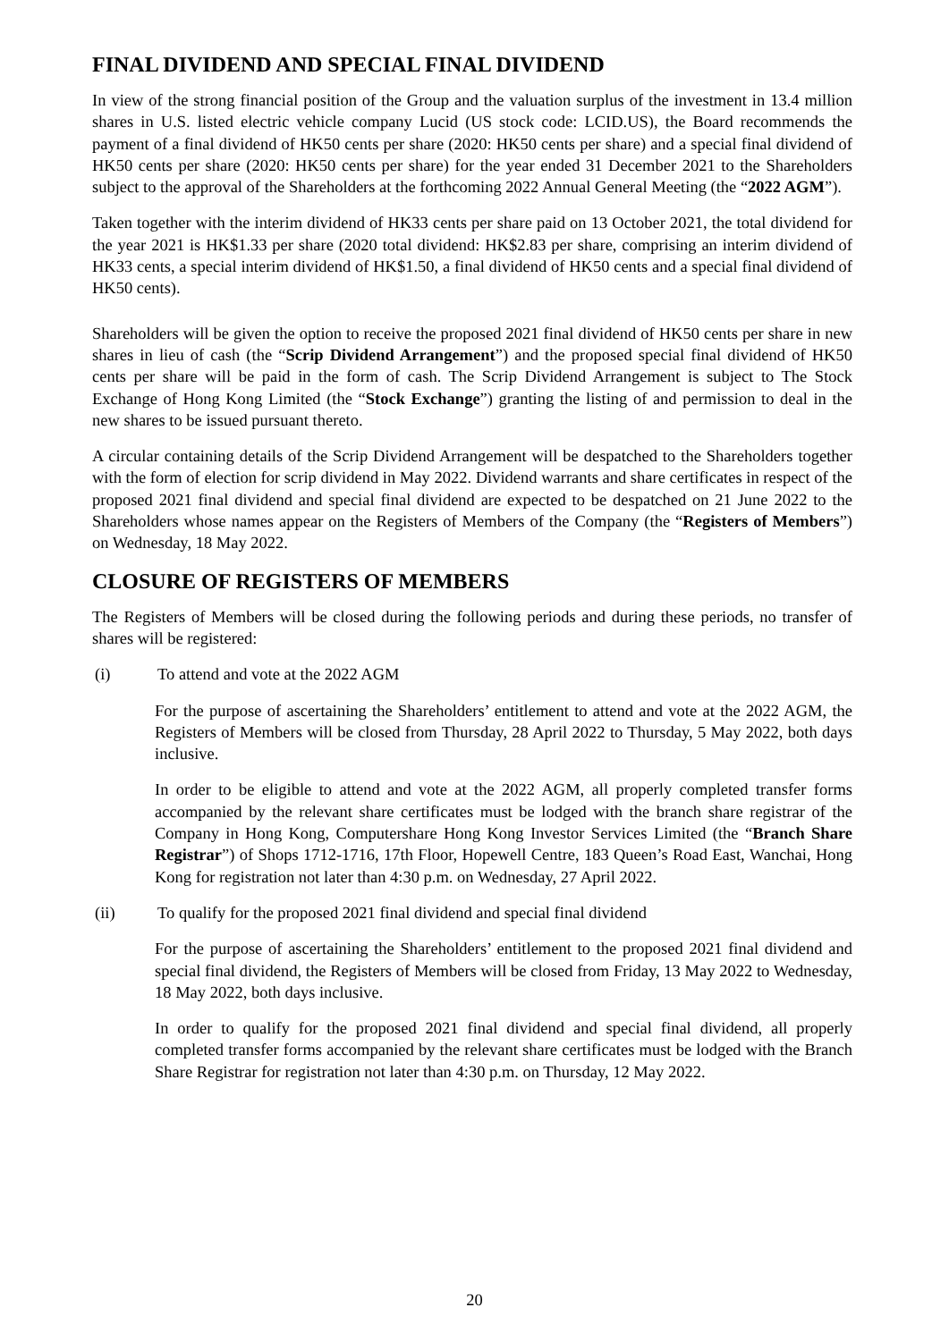FINAL DIVIDEND AND SPECIAL FINAL DIVIDEND
In view of the strong financial position of the Group and the valuation surplus of the investment in 13.4 million shares in U.S. listed electric vehicle company Lucid (US stock code: LCID.US), the Board recommends the payment of a final dividend of HK50 cents per share (2020: HK50 cents per share) and a special final dividend of HK50 cents per share (2020: HK50 cents per share) for the year ended 31 December 2021 to the Shareholders subject to the approval of the Shareholders at the forthcoming 2022 Annual General Meeting (the “2022 AGM”).
Taken together with the interim dividend of HK33 cents per share paid on 13 October 2021, the total dividend for the year 2021 is HK$1.33 per share (2020 total dividend: HK$2.83 per share, comprising an interim dividend of HK33 cents, a special interim dividend of HK$1.50, a final dividend of HK50 cents and a special final dividend of HK50 cents).
Shareholders will be given the option to receive the proposed 2021 final dividend of HK50 cents per share in new shares in lieu of cash (the “Scrip Dividend Arrangement”) and the proposed special final dividend of HK50 cents per share will be paid in the form of cash. The Scrip Dividend Arrangement is subject to The Stock Exchange of Hong Kong Limited (the “Stock Exchange”) granting the listing of and permission to deal in the new shares to be issued pursuant thereto.
A circular containing details of the Scrip Dividend Arrangement will be despatched to the Shareholders together with the form of election for scrip dividend in May 2022. Dividend warrants and share certificates in respect of the proposed 2021 final dividend and special final dividend are expected to be despatched on 21 June 2022 to the Shareholders whose names appear on the Registers of Members of the Company (the “Registers of Members”) on Wednesday, 18 May 2022.
CLOSURE OF REGISTERS OF MEMBERS
The Registers of Members will be closed during the following periods and during these periods, no transfer of shares will be registered:
(i) To attend and vote at the 2022 AGM
For the purpose of ascertaining the Shareholders’ entitlement to attend and vote at the 2022 AGM, the Registers of Members will be closed from Thursday, 28 April 2022 to Thursday, 5 May 2022, both days inclusive.
In order to be eligible to attend and vote at the 2022 AGM, all properly completed transfer forms accompanied by the relevant share certificates must be lodged with the branch share registrar of the Company in Hong Kong, Computershare Hong Kong Investor Services Limited (the “Branch Share Registrar”) of Shops 1712-1716, 17th Floor, Hopewell Centre, 183 Queen’s Road East, Wanchai, Hong Kong for registration not later than 4:30 p.m. on Wednesday, 27 April 2022.
(ii) To qualify for the proposed 2021 final dividend and special final dividend
For the purpose of ascertaining the Shareholders’ entitlement to the proposed 2021 final dividend and special final dividend, the Registers of Members will be closed from Friday, 13 May 2022 to Wednesday, 18 May 2022, both days inclusive.
In order to qualify for the proposed 2021 final dividend and special final dividend, all properly completed transfer forms accompanied by the relevant share certificates must be lodged with the Branch Share Registrar for registration not later than 4:30 p.m. on Thursday, 12 May 2022.
20